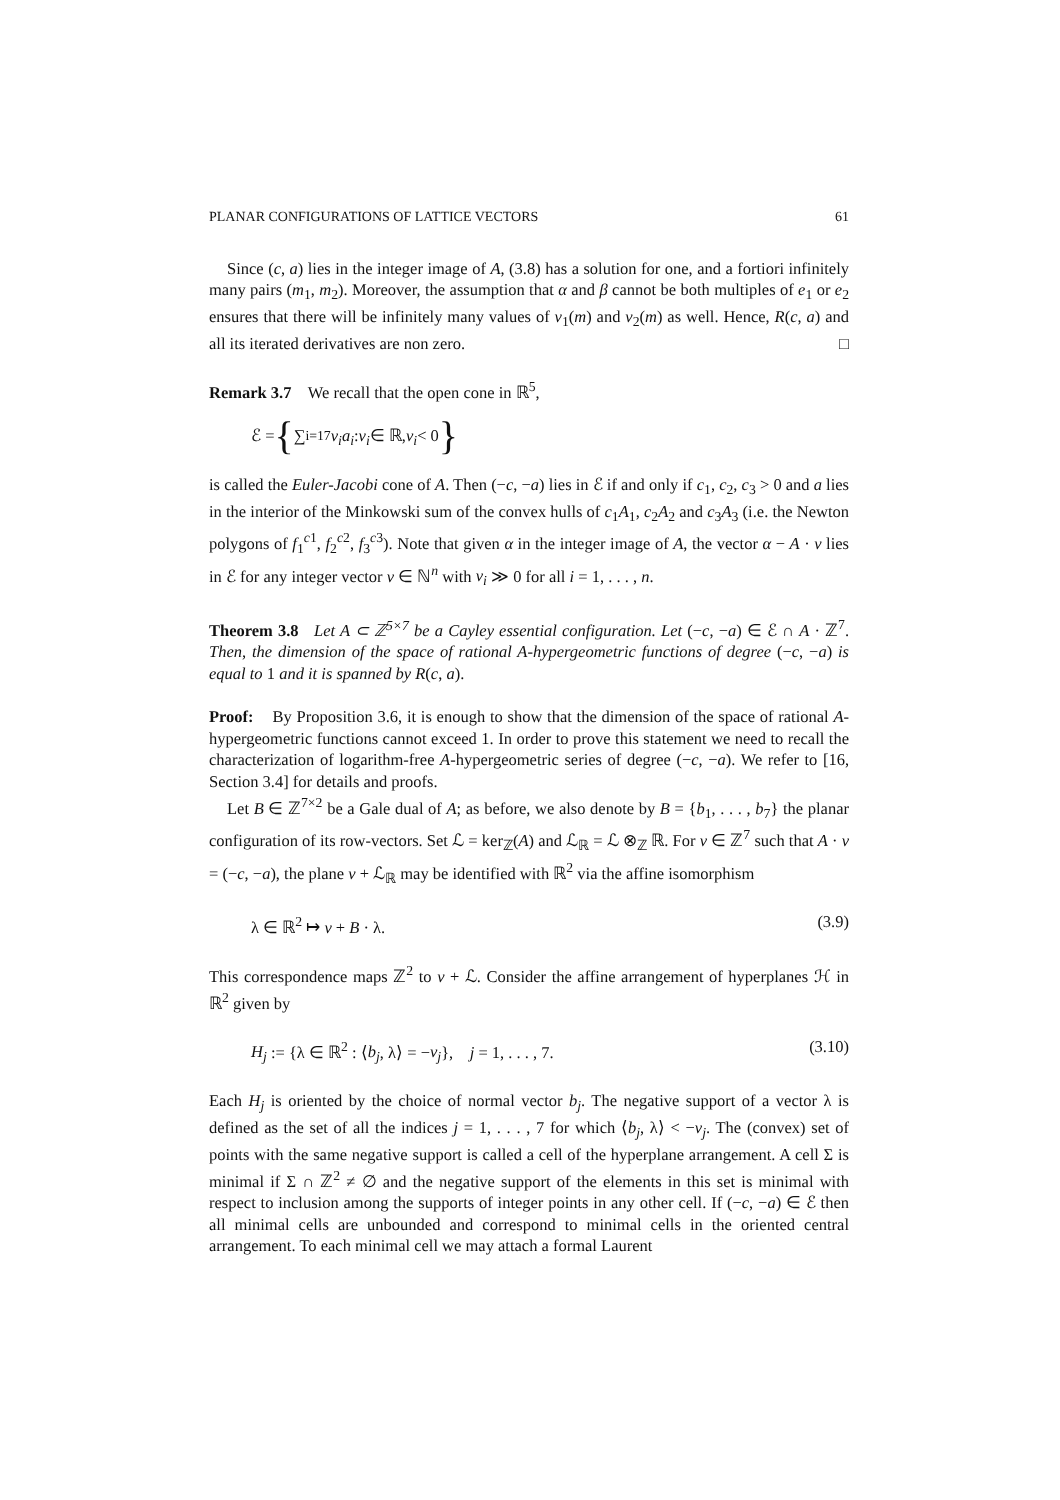PLANAR CONFIGURATIONS OF LATTICE VECTORS 61
Since (c, a) lies in the integer image of A, (3.8) has a solution for one, and a fortiori infinitely many pairs (m<sub>1</sub>, m<sub>2</sub>). Moreover, the assumption that α and β cannot be both multiples of e<sub>1</sub> or e<sub>2</sub> ensures that there will be infinitely many values of ν<sub>1</sub>(m) and ν<sub>2</sub>(m) as well. Hence, R(c, a) and all its iterated derivatives are non zero. □
Remark 3.7 We recall that the open cone in ℝ<sup>5</sup>,
ℰ = { ∑<sub>i=1</sub><sup>7</sup> ν<sub>i</sub>a<sub>i</sub> : ν<sub>i</sub> ∈ ℝ, ν<sub>i</sub> < 0 }
is called the Euler-Jacobi cone of A. Then (−c, −a) lies in ℰ if and only if c<sub>1</sub>, c<sub>2</sub>, c<sub>3</sub> > 0 and a lies in the interior of the Minkowski sum of the convex hulls of c<sub>1</sub>A<sub>1</sub>, c<sub>2</sub>A<sub>2</sub> and c<sub>3</sub>A<sub>3</sub> (i.e. the Newton polygons of f<sub>1</sub><sup>c1</sup>, f<sub>2</sub><sup>c2</sup>, f<sub>3</sub><sup>c3</sup>). Note that given α in the integer image of A, the vector α − A · v lies in ℰ for any integer vector v ∈ ℕ<sup>n</sup> with v<sub>i</sub> ≫ 0 for all i = 1, . . . , n.
Theorem 3.8 Let A ⊂ ℤ<sup>5×7</sup> be a Cayley essential configuration. Let (−c, −a) ∈ ℰ ∩ A · ℤ<sup>7</sup>. Then, the dimension of the space of rational A-hypergeometric functions of degree (−c, −a) is equal to 1 and it is spanned by R(c, a).
Proof: By Proposition 3.6, it is enough to show that the dimension of the space of rational A-hypergeometric functions cannot exceed 1. In order to prove this statement we need to recall the characterization of logarithm-free A-hypergeometric series of degree (−c, −a). We refer to [16, Section 3.4] for details and proofs.
Let B ∈ ℤ<sup>7×2</sup> be a Gale dual of A; as before, we also denote by B = {b<sub>1</sub>, . . . , b<sub>7</sub>} the planar configuration of its row-vectors. Set ℒ = ker<sub>ℤ</sub>(A) and ℒ<sub>ℝ</sub> = ℒ ⊗<sub>ℤ</sub> ℝ. For v ∈ ℤ<sup>7</sup> such that A · v = (−c, −a), the plane v + ℒ<sub>ℝ</sub> may be identified with ℝ<sup>2</sup> via the affine isomorphism
λ ∈ ℝ<sup>2</sup> ↦ v + B · λ. (3.9)
This correspondence maps ℤ<sup>2</sup> to v + ℒ. Consider the affine arrangement of hyperplanes ℋ in ℝ<sup>2</sup> given by
H<sub>j</sub> := {λ ∈ ℝ<sup>2</sup> : ⟨b<sub>j</sub>, λ⟩ = −v<sub>j</sub>}, j = 1, . . . , 7. (3.10)
Each H<sub>j</sub> is oriented by the choice of normal vector b<sub>j</sub>. The negative support of a vector λ is defined as the set of all the indices j = 1, . . . , 7 for which ⟨b<sub>j</sub>, λ⟩ < −v<sub>j</sub>. The (convex) set of points with the same negative support is called a cell of the hyperplane arrangement. A cell Σ is minimal if Σ ∩ ℤ<sup>2</sup> ≠ ∅ and the negative support of the elements in this set is minimal with respect to inclusion among the supports of integer points in any other cell. If (−c, −a) ∈ ℰ then all minimal cells are unbounded and correspond to minimal cells in the oriented central arrangement. To each minimal cell we may attach a formal Laurent